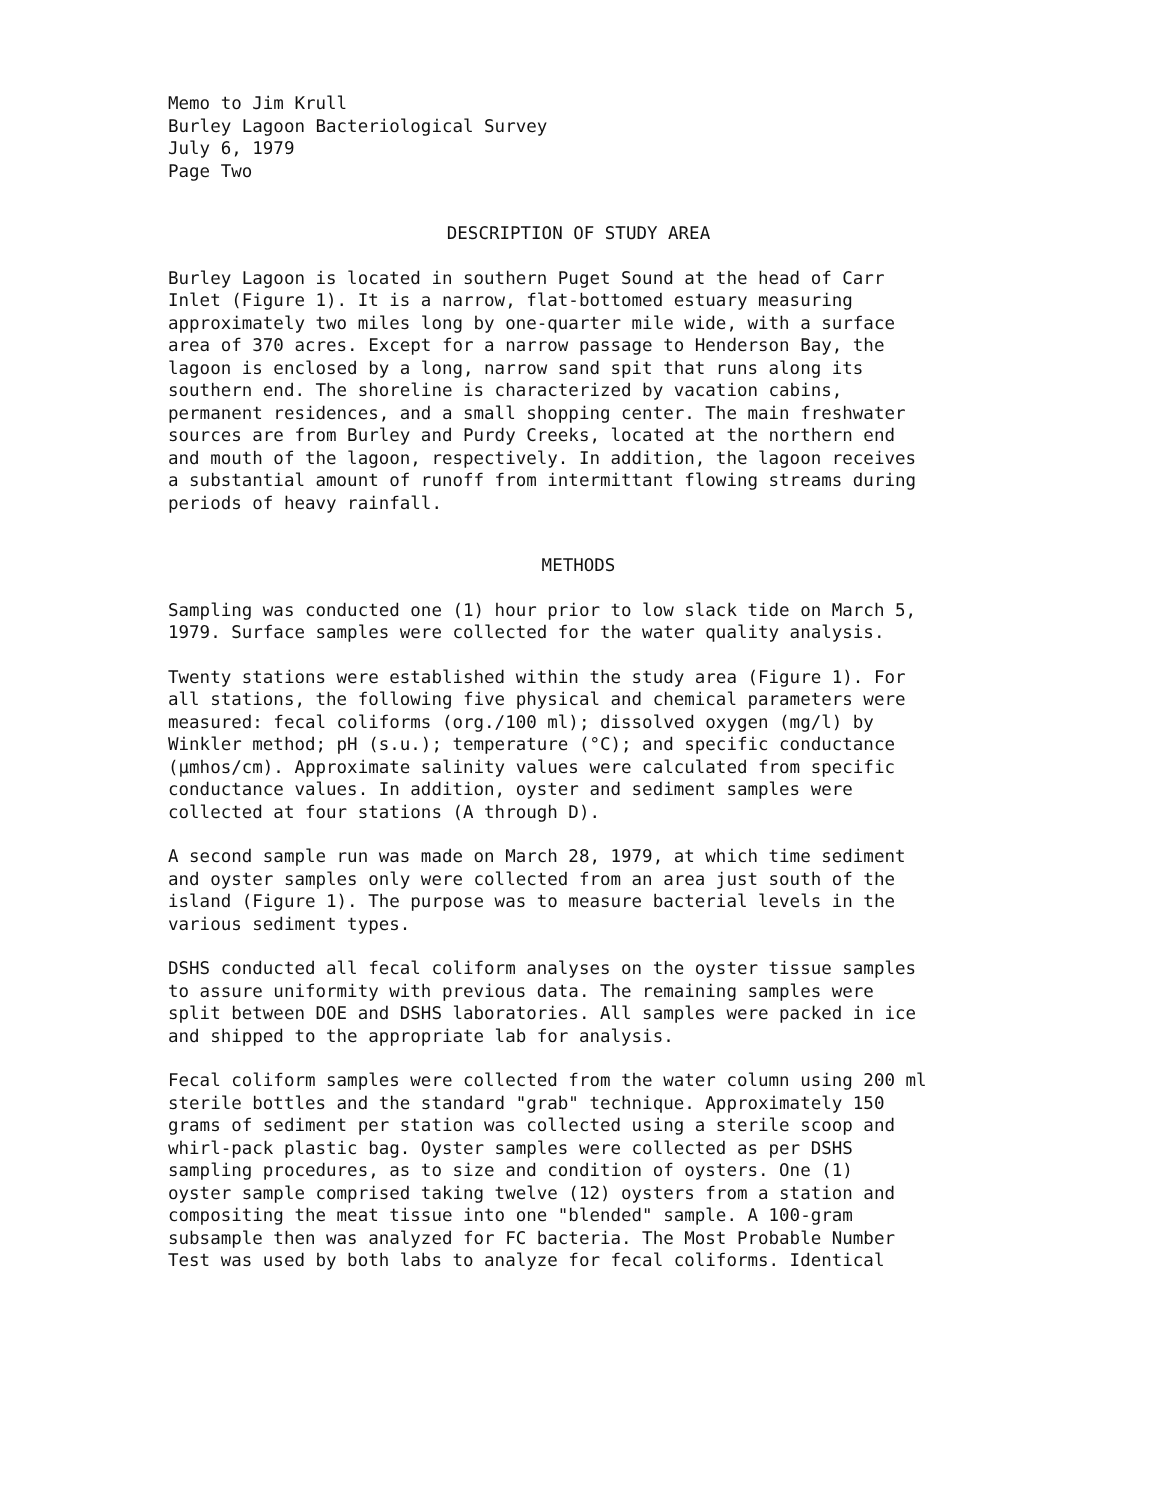Memo to Jim Krull Burley Lagoon Bacteriological Survey July 6, 1979 Page Two
DESCRIPTION OF STUDY AREA
Burley Lagoon is located in southern Puget Sound at the head of Carr Inlet (Figure 1). It is a narrow, flat-bottomed estuary measuring approximately two miles long by one-quarter mile wide, with a surface area of 370 acres. Except for a narrow passage to Henderson Bay, the lagoon is enclosed by a long, narrow sand spit that runs along its southern end. The shoreline is characterized by vacation cabins, permanent residences, and a small shopping center. The main freshwater sources are from Burley and Purdy Creeks, located at the northern end and mouth of the lagoon, respectively. In addition, the lagoon receives a substantial amount of runoff from intermittant flowing streams during periods of heavy rainfall.
METHODS
Sampling was conducted one (1) hour prior to low slack tide on March 5, 1979. Surface samples were collected for the water quality analysis.
Twenty stations were established within the study area (Figure 1). For all stations, the following five physical and chemical parameters were measured: fecal coliforms (org./100 ml); dissolved oxygen (mg/l) by Winkler method; pH (s.u.); temperature (°C); and specific conductance (µmhos/cm). Approximate salinity values were calculated from specific conductance values. In addition, oyster and sediment samples were collected at four stations (A through D).
A second sample run was made on March 28, 1979, at which time sediment and oyster samples only were collected from an area just south of the island (Figure 1). The purpose was to measure bacterial levels in the various sediment types.
DSHS conducted all fecal coliform analyses on the oyster tissue samples to assure uniformity with previous data. The remaining samples were split between DOE and DSHS laboratories. All samples were packed in ice and shipped to the appropriate lab for analysis.
Fecal coliform samples were collected from the water column using 200 ml sterile bottles and the standard "grab" technique. Approximately 150 grams of sediment per station was collected using a sterile scoop and whirl-pack plastic bag. Oyster samples were collected as per DSHS sampling procedures, as to size and condition of oysters. One (1) oyster sample comprised taking twelve (12) oysters from a station and compositing the meat tissue into one "blended" sample. A 100-gram subsample then was analyzed for FC bacteria. The Most Probable Number Test was used by both labs to analyze for fecal coliforms. Identical